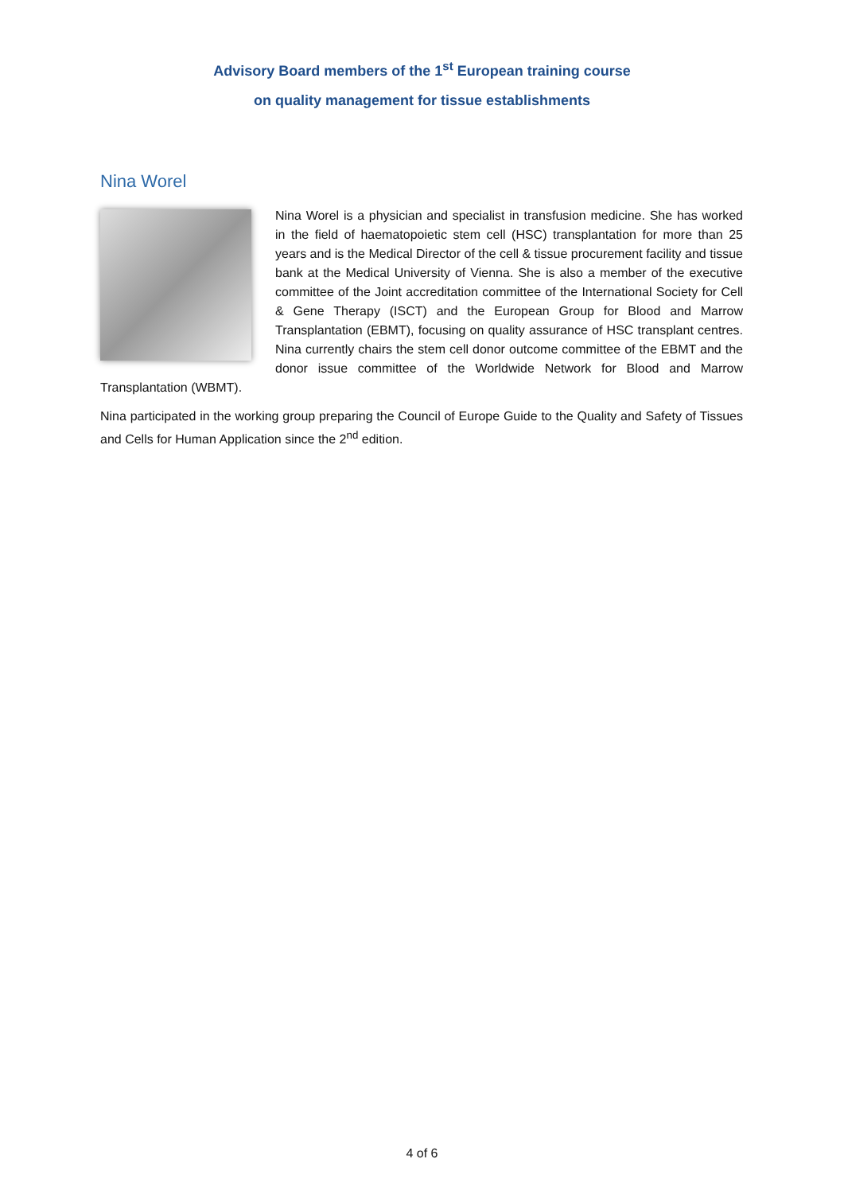Advisory Board members of the 1<sup>st</sup> European training course
on quality management for tissue establishments
Nina Worel
Nina Worel is a physician and specialist in transfusion medicine. She has worked in the field of haematopoietic stem cell (HSC) transplantation for more than 25 years and is the Medical Director of the cell & tissue procurement facility and tissue bank at the Medical University of Vienna. She is also a member of the executive committee of the Joint accreditation committee of the International Society for Cell & Gene Therapy (ISCT) and the European Group for Blood and Marrow Transplantation (EBMT), focusing on quality assurance of HSC transplant centres. Nina currently chairs the stem cell donor outcome committee of the EBMT and the donor issue committee of the Worldwide Network for Blood and Marrow Transplantation (WBMT).
Nina participated in the working group preparing the Council of Europe Guide to the Quality and Safety of Tissues and Cells for Human Application since the 2<sup>nd</sup> edition.
4 of 6